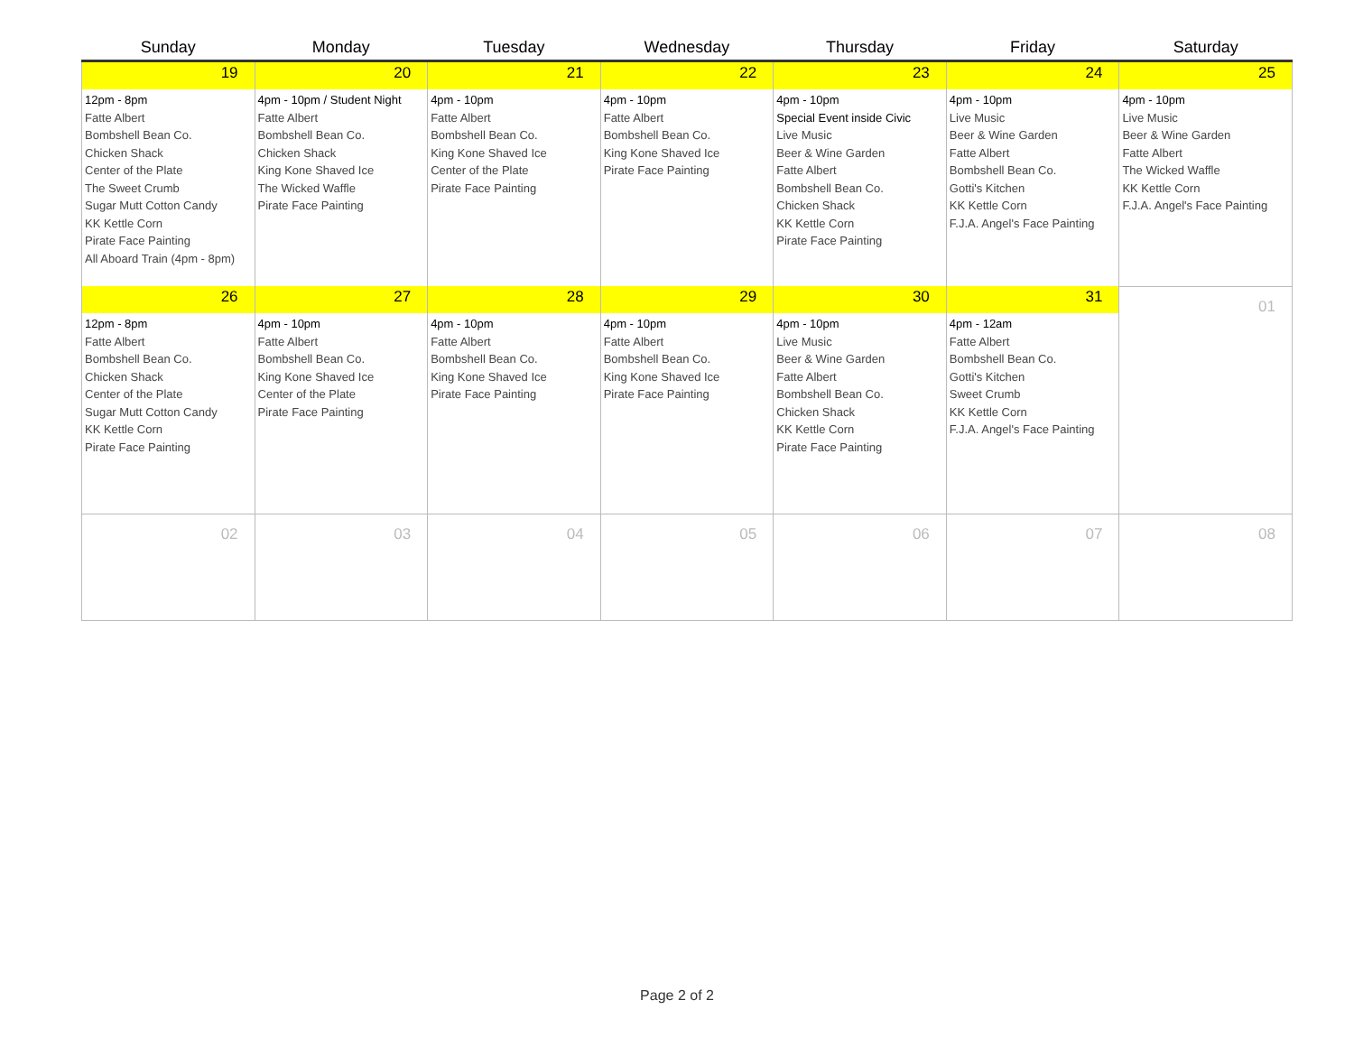| Sunday | Monday | Tuesday | Wednesday | Thursday | Friday | Saturday |
| --- | --- | --- | --- | --- | --- | --- |
| 19 | 20 | 21 | 22 | 23 | 24 | 25 |
| 12pm - 8pm Fatte Albert Bombshell Bean Co. Chicken Shack Center of the Plate The Sweet Crumb Sugar Mutt Cotton Candy KK Kettle Corn Pirate Face Painting All Aboard Train (4pm - 8pm) | 4pm - 10pm / Student Night Fatte Albert Bombshell Bean Co. Chicken Shack King Kone Shaved Ice The Wicked Waffle Pirate Face Painting | 4pm - 10pm Fatte Albert Bombshell Bean Co. King Kone Shaved Ice Center of the Plate Pirate Face Painting | 4pm - 10pm Fatte Albert Bombshell Bean Co. King Kone Shaved Ice Pirate Face Painting | 4pm - 10pm Special Event inside Civic Live Music Beer & Wine Garden Fatte Albert Bombshell Bean Co. Chicken Shack KK Kettle Corn Pirate Face Painting | 4pm - 10pm Live Music Beer & Wine Garden Fatte Albert Bombshell Bean Co. Gotti's Kitchen KK Kettle Corn F.J.A. Angel's Face Painting | 4pm - 10pm Live Music Beer & Wine Garden Fatte Albert The Wicked Waffle KK Kettle Corn F.J.A. Angel's Face Painting |
| 26 | 27 | 28 | 29 | 30 | 31 | 01 |
| 12pm - 8pm Fatte Albert Bombshell Bean Co. Chicken Shack Center of the Plate Sugar Mutt Cotton Candy KK Kettle Corn Pirate Face Painting | 4pm - 10pm Fatte Albert Bombshell Bean Co. King Kone Shaved Ice Center of the Plate Pirate Face Painting | 4pm - 10pm Fatte Albert Bombshell Bean Co. King Kone Shaved Ice Pirate Face Painting | 4pm - 10pm Fatte Albert Bombshell Bean Co. King Kone Shaved Ice Pirate Face Painting | 4pm - 10pm Live Music Beer & Wine Garden Fatte Albert Bombshell Bean Co. Chicken Shack KK Kettle Corn Pirate Face Painting | 4pm - 12am Fatte Albert Bombshell Bean Co. Gotti's Kitchen Sweet Crumb KK Kettle Corn F.J.A. Angel's Face Painting | |
| 02 | 03 | 04 | 05 | 06 | 07 | 08 |
Page 2 of 2